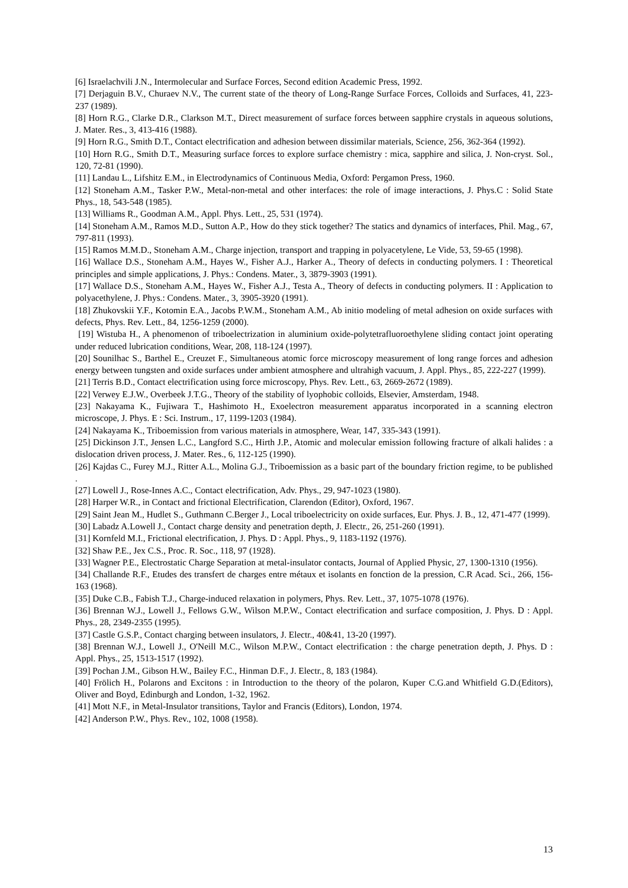[6] Israelachvili J.N., Intermolecular and Surface Forces, Second edition Academic Press, 1992.
[7] Derjaguin B.V., Churaev N.V., The current state of the theory of Long-Range Surface Forces, Colloids and Surfaces, 41, 223-237 (1989).
[8] Horn R.G., Clarke D.R., Clarkson M.T., Direct measurement of surface forces between sapphire crystals in aqueous solutions, J. Mater. Res., 3, 413-416 (1988).
[9] Horn R.G., Smith D.T., Contact electrification and adhesion between dissimilar materials, Science, 256, 362-364 (1992).
[10] Horn R.G., Smith D.T., Measuring surface forces to explore surface chemistry : mica, sapphire and silica, J. Non-cryst. Sol., 120, 72-81 (1990).
[11] Landau L., Lifshitz E.M., in Electrodynamics of Continuous Media, Oxford: Pergamon Press, 1960.
[12] Stoneham A.M., Tasker P.W., Metal-non-metal and other interfaces: the role of image interactions, J. Phys.C : Solid State Phys., 18, 543-548 (1985).
[13] Williams R., Goodman A.M., Appl. Phys. Lett., 25, 531 (1974).
[14] Stoneham A.M., Ramos M.D., Sutton A.P., How do they stick together? The statics and dynamics of interfaces, Phil. Mag., 67, 797-811 (1993).
[15] Ramos M.M.D., Stoneham A.M., Charge injection, transport and trapping in polyacetylene, Le Vide, 53, 59-65 (1998).
[16] Wallace D.S., Stoneham A.M., Hayes W., Fisher A.J., Harker A., Theory of defects in conducting polymers. I : Theoretical principles and simple applications, J. Phys.: Condens. Mater., 3, 3879-3903 (1991).
[17] Wallace D.S., Stoneham A.M., Hayes W., Fisher A.J., Testa A., Theory of defects in conducting polymers. II : Application to polyacethylene, J. Phys.: Condens. Mater., 3, 3905-3920 (1991).
[18] Zhukovskii Y.F., Kotomin E.A., Jacobs P.W.M., Stoneham A.M., Ab initio modeling of metal adhesion on oxide surfaces with defects, Phys. Rev. Lett., 84, 1256-1259 (2000).
[19] Wistuba H., A phenomenon of triboelectrization in aluminium oxide-polytetrafluoroethylene sliding contact joint operating under reduced lubrication conditions, Wear, 208, 118-124 (1997).
[20] Sounilhac S., Barthel E., Creuzet F., Simultaneous atomic force microscopy measurement of long range forces and adhesion energy between tungsten and oxide surfaces under ambient atmosphere and ultrahigh vacuum, J. Appl. Phys., 85, 222-227 (1999).
[21] Terris B.D., Contact electrification using force microscopy, Phys. Rev. Lett., 63, 2669-2672 (1989).
[22] Verwey E.J.W., Overbeek J.T.G., Theory of the stability of lyophobic colloids, Elsevier, Amsterdam, 1948.
[23] Nakayama K., Fujiwara T., Hashimoto H., Exoelectron measurement apparatus incorporated in a scanning electron microscope, J. Phys. E : Sci. Instrum., 17, 1199-1203 (1984).
[24] Nakayama K., Triboemission from various materials in atmosphere, Wear, 147, 335-343 (1991).
[25] Dickinson J.T., Jensen L.C., Langford S.C., Hirth J.P., Atomic and molecular emission following fracture of alkali halides : a dislocation driven process, J. Mater. Res., 6, 112-125 (1990).
[26] Kajdas C., Furey M.J., Ritter A.L., Molina G.J., Triboemission as a basic part of the boundary friction regime, to be published .
[27] Lowell J., Rose-Innes A.C., Contact electrification, Adv. Phys., 29, 947-1023 (1980).
[28] Harper W.R., in Contact and frictional Electrification, Clarendon (Editor), Oxford, 1967.
[29] Saint Jean M., Hudlet S., Guthmann C.Berger J., Local triboelectricity on oxide surfaces, Eur. Phys. J. B., 12, 471-477 (1999).
[30] Labadz A.Lowell J., Contact charge density and penetration depth, J. Electr., 26, 251-260 (1991).
[31] Kornfeld M.I., Frictional electrification, J. Phys. D : Appl. Phys., 9, 1183-1192 (1976).
[32] Shaw P.E., Jex C.S., Proc. R. Soc., 118, 97 (1928).
[33] Wagner P.E., Electrostatic Charge Separation at metal-insulator contacts, Journal of Applied Physic, 27, 1300-1310 (1956).
[34] Challande R.F., Etudes des transfert de charges entre métaux et isolants en fonction de la pression, C.R Acad. Sci., 266, 156-163 (1968).
[35] Duke C.B., Fabish T.J., Charge-induced relaxation in polymers, Phys. Rev. Lett., 37, 1075-1078 (1976).
[36] Brennan W.J., Lowell J., Fellows G.W., Wilson M.P.W., Contact electrification and surface composition, J. Phys. D : Appl. Phys., 28, 2349-2355 (1995).
[37] Castle G.S.P., Contact charging between insulators, J. Electr., 40&41, 13-20 (1997).
[38] Brennan W.J., Lowell J., O'Neill M.C., Wilson M.P.W., Contact electrification : the charge penetration depth, J. Phys. D : Appl. Phys., 25, 1513-1517 (1992).
[39] Pochan J.M., Gibson H.W., Bailey F.C., Hinman D.F., J. Electr., 8, 183 (1984).
[40] Frölich H., Polarons and Excitons : in Introduction to the theory of the polaron, Kuper C.G.and Whitfield G.D.(Editors), Oliver and Boyd, Edinburgh and London, 1-32, 1962.
[41] Mott N.F., in Metal-Insulator transitions, Taylor and Francis (Editors), London, 1974.
[42] Anderson P.W., Phys. Rev., 102, 1008 (1958).
13